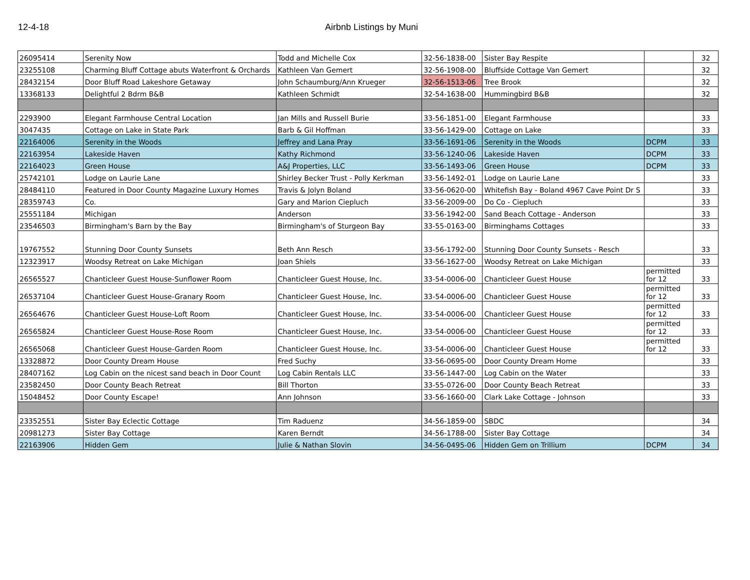12-4-18 Airbnb Listings by Muni
| 26095414 | Serenity Now | Todd and Michelle Cox | 32-56-1838-00 | Sister Bay Respite | | 32 |
| 23255108 | Charming Bluff Cottage abuts Waterfront & Orchards | Kathleen Van Gemert | 32-56-1908-00 | Bluffside Cottage Van Gemert | | 32 |
| 28432154 | Door Bluff Road Lakeshore Getaway | John Schaumburg/Ann Krueger | 32-56-1513-06 | Tree Brook | | 32 |
| 13368133 | Delightful 2 Bdrm B&B | Kathleen Schmidt | 32-54-1638-00 | Hummingbird B&B | | 32 |
| 2293900 | Elegant Farmhouse Central Location | Jan Mills and Russell Burie | 33-56-1851-00 | Elegant Farmhouse | | 33 |
| 3047435 | Cottage on Lake in State Park | Barb & Gil Hoffman | 33-56-1429-00 | Cottage on Lake | | 33 |
| 22164006 | Serenity in the Woods | Jeffrey and Lana Pray | 33-56-1691-06 | Serenity in the Woods | DCPM | 33 |
| 22163954 | Lakeside Haven | Kathy Richmond | 33-56-1240-06 | Lakeside Haven | DCPM | 33 |
| 22164023 | Green House | A&J Properties, LLC | 33-56-1493-06 | Green House | DCPM | 33 |
| 25742101 | Lodge on Laurie Lane | Shirley Becker Trust - Polly Kerkman | 33-56-1492-01 | Lodge on Laurie Lane | | 33 |
| 28484110 | Featured in Door County Magazine Luxury Homes | Travis & Jolyn Boland | 33-56-0620-00 | Whitefish Bay - Boland 4967 Cave Point Dr S | | 33 |
| 28359743 | Co. | Gary and Marion Ciepluch | 33-56-2009-00 | Do Co - Ciepluch | | 33 |
| 25551184 | Michigan | Anderson | 33-56-1942-00 | Sand Beach Cottage - Anderson | | 33 |
| 23546503 | Birmingham's Barn by the Bay | Birmingham's of Sturgeon Bay | 33-55-0163-00 | Birminghams Cottages | | 33 |
| 19767552 | Stunning Door County Sunsets | Beth Ann Resch | 33-56-1792-00 | Stunning Door County Sunsets - Resch | | 33 |
| 12323917 | Woodsy Retreat on Lake Michigan | Joan Shiels | 33-56-1627-00 | Woodsy Retreat on Lake Michigan | | 33 |
| 26565527 | Chanticleer Guest House-Sunflower Room | Chanticleer Guest House, Inc. | 33-54-0006-00 | Chanticleer Guest House | permitted for 12 | 33 |
| 26537104 | Chanticleer Guest House-Granary Room | Chanticleer Guest House, Inc. | 33-54-0006-00 | Chanticleer Guest House | permitted for 12 | 33 |
| 26564676 | Chanticleer Guest House-Loft Room | Chanticleer Guest House, Inc. | 33-54-0006-00 | Chanticleer Guest House | permitted for 12 | 33 |
| 26565824 | Chanticleer Guest House-Rose Room | Chanticleer Guest House, Inc. | 33-54-0006-00 | Chanticleer Guest House | permitted for 12 | 33 |
| 26565068 | Chanticleer Guest House-Garden Room | Chanticleer Guest House, Inc. | 33-54-0006-00 | Chanticleer Guest House | permitted for 12 | 33 |
| 13328872 | Door County Dream House | Fred Suchy | 33-56-0695-00 | Door County Dream Home | | 33 |
| 28407162 | Log Cabin on the nicest sand beach in Door Count | Log Cabin Rentals LLC | 33-56-1447-00 | Log Cabin on the Water | | 33 |
| 23582450 | Door County Beach Retreat | Bill Thorton | 33-55-0726-00 | Door County Beach Retreat | | 33 |
| 15048452 | Door County Escape! | Ann Johnson | 33-56-1660-00 | Clark Lake Cottage - Johnson | | 33 |
| 23352551 | Sister Bay Eclectic Cottage | Tim Raduenz | 34-56-1859-00 | SBDC | | 34 |
| 20981273 | Sister Bay Cottage | Karen Berndt | 34-56-1788-00 | Sister Bay Cottage | | 34 |
| 22163906 | Hidden Gem | Julie & Nathan Slovin | 34-56-0495-06 | Hidden Gem on Trillium | DCPM | 34 |